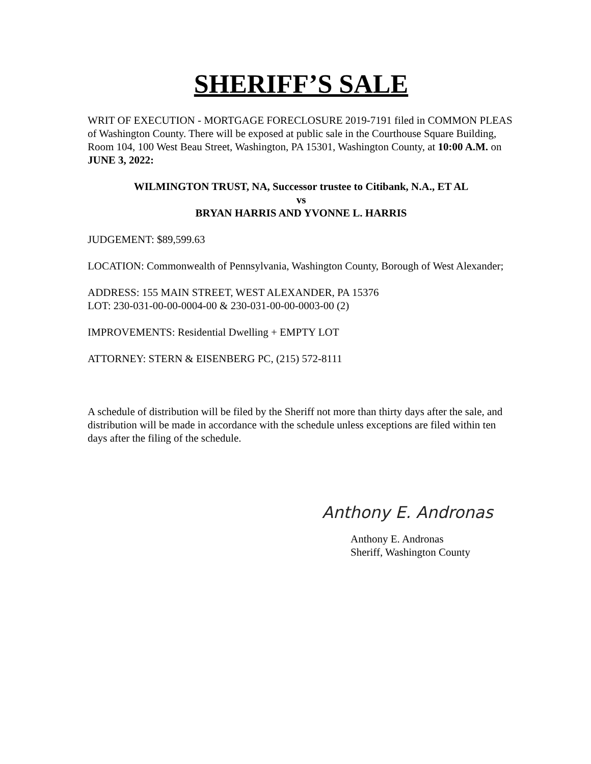SHERIFF’S SALE
WRIT OF EXECUTION - MORTGAGE FORECLOSURE 2019-7191 filed in COMMON PLEAS of Washington County. There will be exposed at public sale in the Courthouse Square Building, Room 104, 100 West Beau Street, Washington, PA 15301, Washington County, at 10:00 A.M. on JUNE 3, 2022:
WILMINGTON TRUST, NA, Successor trustee to Citibank, N.A., ET AL
vs
BRYAN HARRIS AND YVONNE L. HARRIS
JUDGEMENT: $89,599.63
LOCATION: Commonwealth of Pennsylvania, Washington County, Borough of West Alexander;
ADDRESS: 155 MAIN STREET, WEST ALEXANDER, PA 15376
LOT: 230-031-00-00-0004-00 & 230-031-00-00-0003-00 (2)
IMPROVEMENTS: Residential Dwelling + EMPTY LOT
ATTORNEY: STERN & EISENBERG PC, (215) 572-8111
A schedule of distribution will be filed by the Sheriff not more than thirty days after the sale, and distribution will be made in accordance with the schedule unless exceptions are filed within ten days after the filing of the schedule.
Anthony E. Andronas
Anthony E. Andronas
Sheriff, Washington County